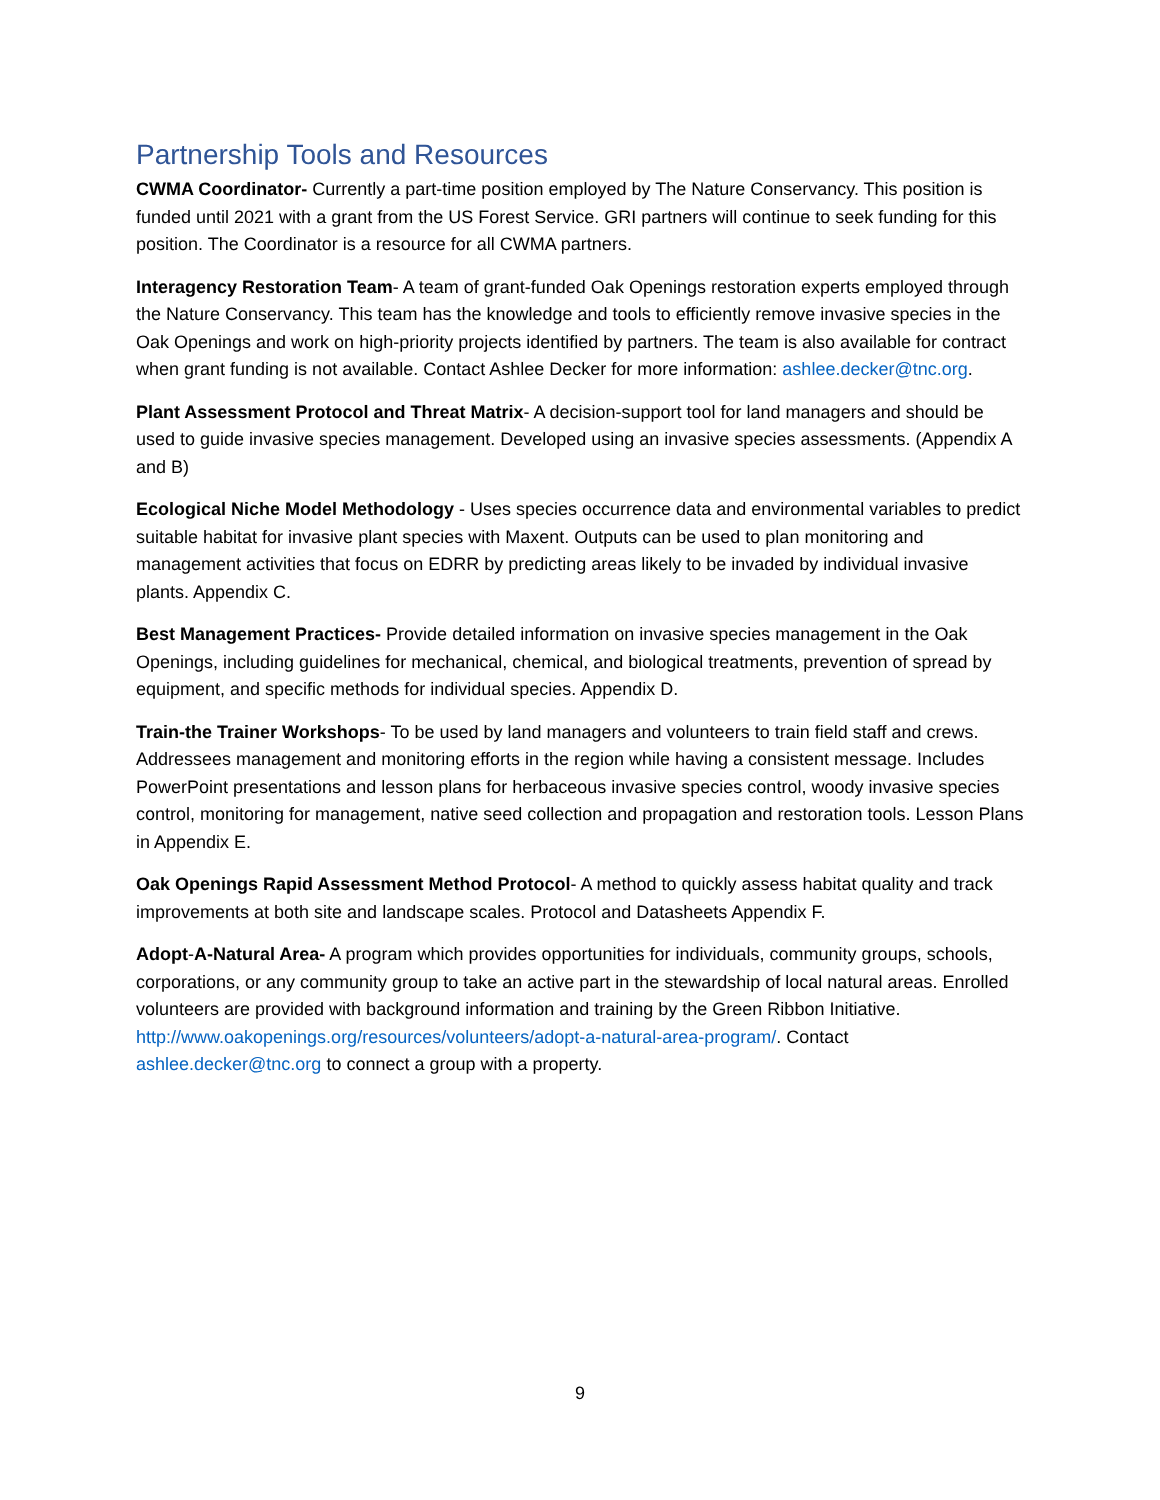Partnership Tools and Resources
CWMA Coordinator- Currently a part-time position employed by The Nature Conservancy. This position is funded until 2021 with a grant from the US Forest Service. GRI partners will continue to seek funding for this position. The Coordinator is a resource for all CWMA partners.
Interagency Restoration Team- A team of grant-funded Oak Openings restoration experts employed through the Nature Conservancy. This team has the knowledge and tools to efficiently remove invasive species in the Oak Openings and work on high-priority projects identified by partners. The team is also available for contract when grant funding is not available. Contact Ashlee Decker for more information: ashlee.decker@tnc.org.
Plant Assessment Protocol and Threat Matrix- A decision-support tool for land managers and should be used to guide invasive species management. Developed using an invasive species assessments. (Appendix A and B)
Ecological Niche Model Methodology - Uses species occurrence data and environmental variables to predict suitable habitat for invasive plant species with Maxent. Outputs can be used to plan monitoring and management activities that focus on EDRR by predicting areas likely to be invaded by individual invasive plants. Appendix C.
Best Management Practices- Provide detailed information on invasive species management in the Oak Openings, including guidelines for mechanical, chemical, and biological treatments, prevention of spread by equipment, and specific methods for individual species. Appendix D.
Train-the Trainer Workshops- To be used by land managers and volunteers to train field staff and crews. Addressees management and monitoring efforts in the region while having a consistent message. Includes PowerPoint presentations and lesson plans for herbaceous invasive species control, woody invasive species control, monitoring for management, native seed collection and propagation and restoration tools. Lesson Plans in Appendix E.
Oak Openings Rapid Assessment Method Protocol- A method to quickly assess habitat quality and track improvements at both site and landscape scales. Protocol and Datasheets Appendix F.
Adopt-A-Natural Area- A program which provides opportunities for individuals, community groups, schools, corporations, or any community group to take an active part in the stewardship of local natural areas. Enrolled volunteers are provided with background information and training by the Green Ribbon Initiative. http://www.oakopenings.org/resources/volunteers/adopt-a-natural-area-program/. Contact ashlee.decker@tnc.org to connect a group with a property.
9